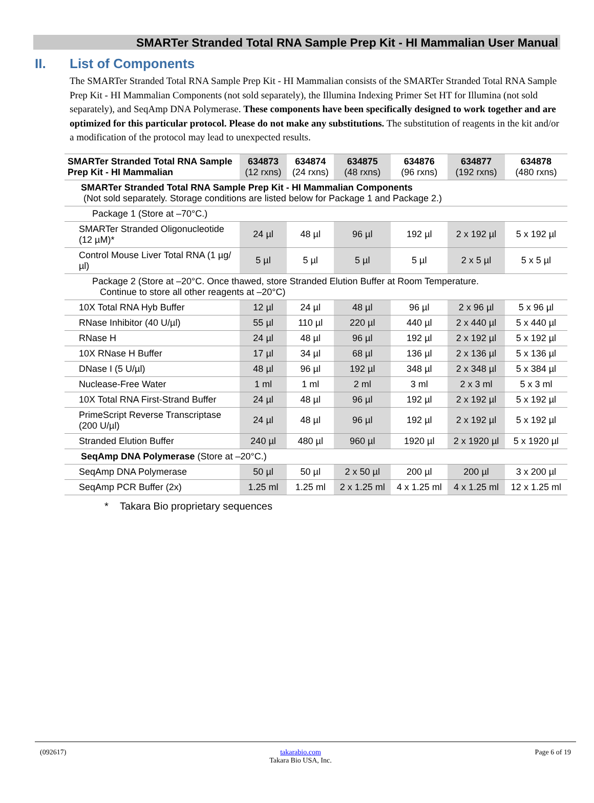SMARTer Stranded Total RNA Sample Prep Kit - HI Mammalian User Manual
II. List of Components
The SMARTer Stranded Total RNA Sample Prep Kit - HI Mammalian consists of the SMARTer Stranded Total RNA Sample Prep Kit - HI Mammalian Components (not sold separately), the Illumina Indexing Primer Set HT for Illumina (not sold separately), and SeqAmp DNA Polymerase. These components have been specifically designed to work together and are optimized for this particular protocol. Please do not make any substitutions. The substitution of reagents in the kit and/or a modification of the protocol may lead to unexpected results.
| SMARTer Stranded Total RNA Sample Prep Kit - HI Mammalian | 634873 (12 rxns) | 634874 (24 rxns) | 634875 (48 rxns) | 634876 (96 rxns) | 634877 (192 rxns) | 634878 (480 rxns) |
| --- | --- | --- | --- | --- | --- | --- |
| SMARTer Stranded Total RNA Sample Prep Kit - HI Mammalian Components (Not sold separately. Storage conditions are listed below for Package 1 and Package 2.) | | | | | | |
| Package 1 (Store at –70°C.) | | | | | | |
| SMARTer Stranded Oligonucleotide (12 µM)* | 24 µl | 48 µl | 96 µl | 192 µl | 2 x 192 µl | 5 x 192 µl |
| Control Mouse Liver Total RNA (1 µg/µl) | 5 µl | 5 µl | 5 µl | 5 µl | 2 x 5 µl | 5 x 5 µl |
| Package 2 (Store at –20°C. Once thawed, store Stranded Elution Buffer at Room Temperature. Continue to store all other reagents at –20°C) | | | | | | |
| 10X Total RNA Hyb Buffer | 12 µl | 24 µl | 48 µl | 96 µl | 2 x 96 µl | 5 x 96 µl |
| RNase Inhibitor (40 U/µl) | 55 µl | 110 µl | 220 µl | 440 µl | 2 x 440 µl | 5 x 440 µl |
| RNase H | 24 µl | 48 µl | 96 µl | 192 µl | 2 x 192 µl | 5 x 192 µl |
| 10X RNase H Buffer | 17 µl | 34 µl | 68 µl | 136 µl | 2 x 136 µl | 5 x 136 µl |
| DNase I (5 U/µl) | 48 µl | 96 µl | 192 µl | 348 µl | 2 x 348 µl | 5 x 384 µl |
| Nuclease-Free Water | 1 ml | 1 ml | 2 ml | 3 ml | 2 x 3 ml | 5 x 3 ml |
| 10X Total RNA First-Strand Buffer | 24 µl | 48 µl | 96 µl | 192 µl | 2 x 192 µl | 5 x 192 µl |
| PrimeScript Reverse Transcriptase (200 U/µl) | 24 µl | 48 µl | 96 µl | 192 µl | 2 x 192 µl | 5 x 192 µl |
| Stranded Elution Buffer | 240 µl | 480 µl | 960 µl | 1920 µl | 2 x 1920 µl | 5 x 1920 µl |
| SeqAmp DNA Polymerase (Store at –20°C.) | | | | | | |
| SeqAmp DNA Polymerase | 50 µl | 50 µl | 2 x 50 µl | 200 µl | 200 µl | 3 x 200 µl |
| SeqAmp PCR Buffer (2x) | 1.25 ml | 1.25 ml | 2 x 1.25 ml | 4 x 1.25 ml | 4 x 1.25 ml | 12 x 1.25 ml |
* Takara Bio proprietary sequences
(092617) takarabio.com
Takara Bio USA, Inc. Page 6 of 19